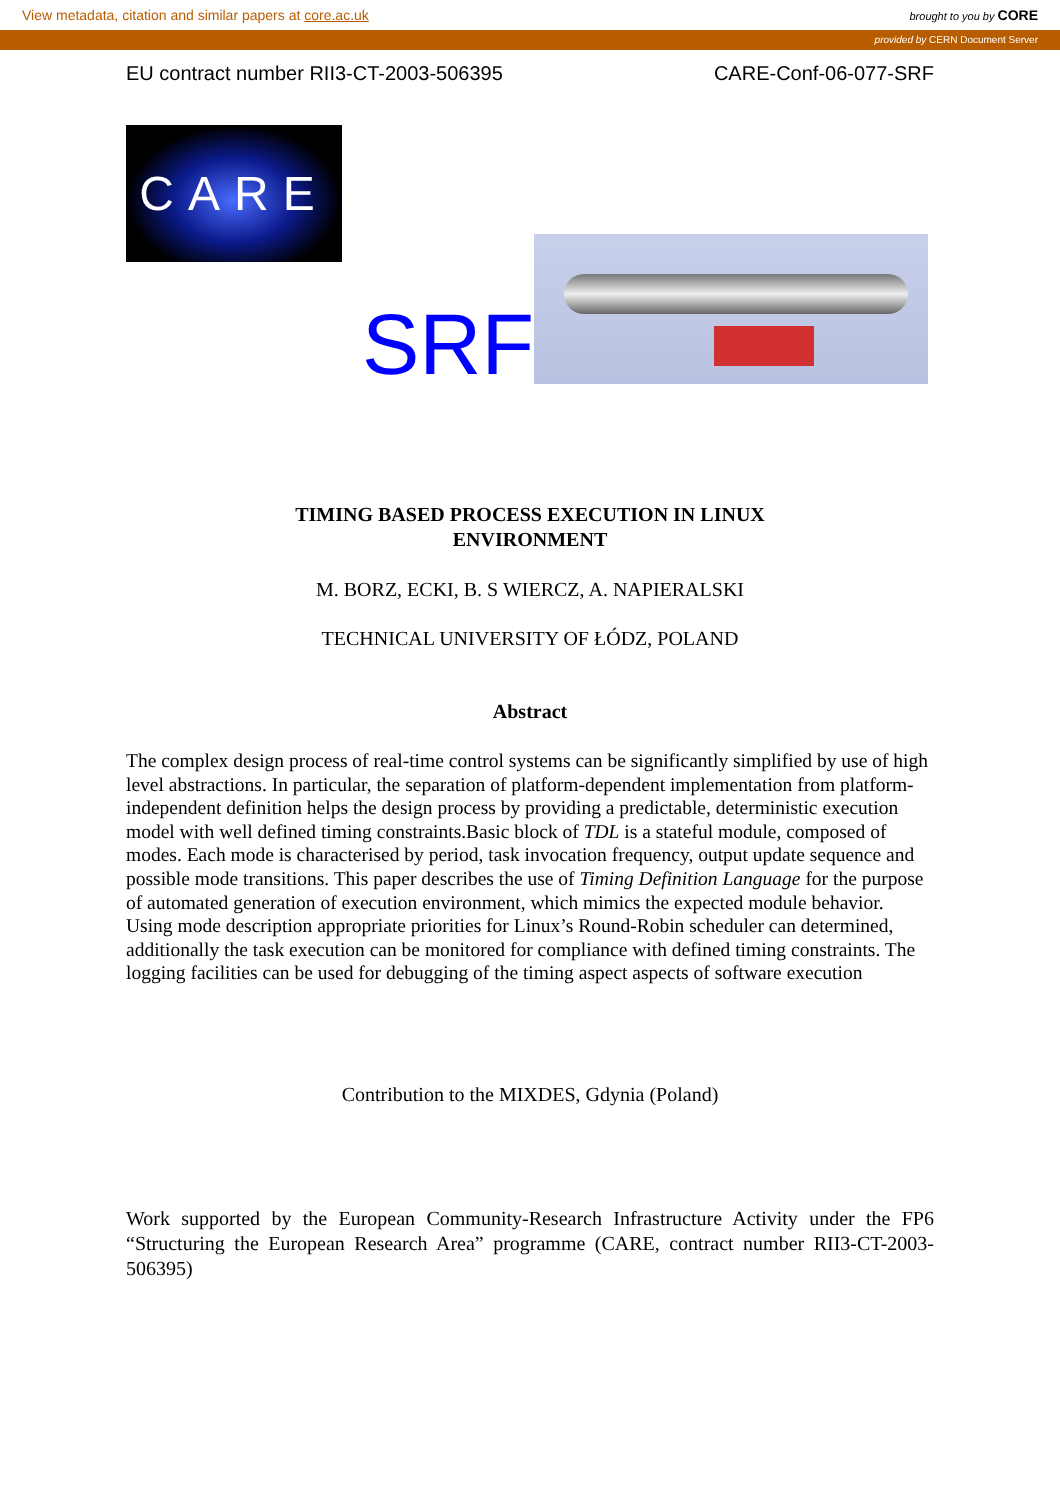View metadata, citation and similar papers at core.ac.uk brought to you by CORE
provided by CERN Document Server
EU contract number RII3-CT-2003-506395 CARE-Conf-06-077-SRF
CARE
SRF
TIMING BASED PROCESS EXECUTION IN LINUX
ENVIRONMENT
M. BORZ, ECKI, B. S WIERCZ, A. NAPIERALSKI
TECHNICAL UNIVERSITY OF ŁÓDZ, POLAND
Abstract
The complex design process of real-time control systems can be significantly simplified by use of high level abstractions. In particular, the separation of platform-dependent implementation from platform-independent definition helps the design process by providing a predictable, deterministic execution model with well defined timing constraints.Basic block of TDL is a stateful module, composed of modes. Each mode is characterised by period, task invocation frequency, output update sequence and possible mode transitions. This paper describes the use of Timing Definition Language for the purpose of automated generation of execution environment, which mimics the expected module behavior. Using mode description appropriate priorities for Linux’s Round-Robin scheduler can determined, additionally the task execution can be monitored for compliance with defined timing constraints. The logging facilities can be used for debugging of the timing aspect aspects of software execution
Contribution to the MIXDES, Gdynia (Poland)
Work supported by the European Community-Research Infrastructure Activity under the FP6 “Structuring the European Research Area” programme (CARE, contract number RII3-CT-2003-506395)